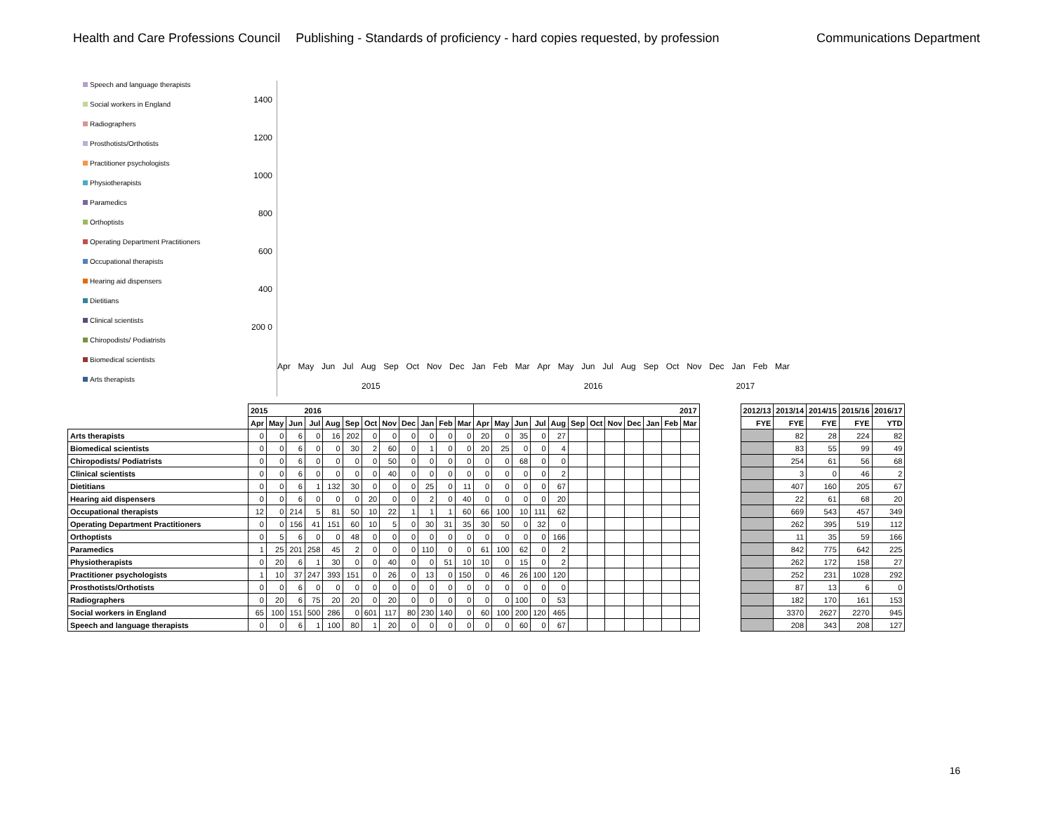Health and Care Professions Council Publishing - Standards of proficiency - hard copies requested, by profession Communications Department
Speech and language therapists
Social workers in England
Radiographers
Prosthotists/Orthotists
Practitioner psychologists
Physiotherapists
Paramedics
Orthoptists
Operating Department Practitioners
Occupational therapists
Hearing aid dispensers
Dietitians
Clinical scientists
Chiropodists/ Podiatrists
Biomedical scientists
Arts therapists
1400 1200 1000 800 600 400 200 0
Apr May Jun Jul Aug Sep Oct Nov Dec Jan Feb Mar Apr May Jun Jul Aug Sep Oct Nov Dec Jan Feb Mar
2015 2016 2017
| | 2015 2016 | | | | | | | | | | | | 2017 | | | | | | | | | | | |
| --- | --- | --- | --- | --- | --- | --- | --- | --- | --- | --- | --- | --- | --- | --- | --- | --- | --- | --- | --- | --- | --- | --- | --- | --- |
| | Apr | May | Jun | Jul | Aug | Sep | Oct | Nov | Dec | Jan | Feb | Mar | Apr | May | Jun | Jul | Aug | Sep | Oct | Nov | Dec | Jan | Feb | Mar |
| Arts therapists | 0 | 0 | 6 | 0 | 16 | 202 | 0 | 0 | 0 | 0 | 0 | 0 | 20 | 0 | 35 | 0 | 27 | | | | | | | |
| Biomedical scientists | 0 | 0 | 6 | 0 | 0 | 30 | 2 | 60 | 0 | 1 | 0 | 0 | 20 | 25 | 0 | 0 | 4 | | | | | | | |
| Chiropodists/ Podiatrists | 0 | 0 | 6 | 0 | 0 | 0 | 0 | 50 | 0 | 0 | 0 | 0 | 0 | 0 | 68 | 0 | 0 | | | | | | | |
| Clinical scientists | 0 | 0 | 6 | 0 | 0 | 0 | 0 | 40 | 0 | 0 | 0 | 0 | 0 | 0 | 0 | 0 | 2 | | | | | | | |
| Dietitians | 0 | 0 | 6 | 1 | 132 | 30 | 0 | 0 | 0 | 25 | 0 | 11 | 0 | 0 | 0 | 0 | 67 | | | | | | | |
| Hearing aid dispensers | 0 | 0 | 6 | 0 | 0 | 0 | 20 | 0 | 0 | 2 | 0 | 40 | 0 | 0 | 0 | 0 | 20 | | | | | | | |
| Occupational therapists | 12 | 0 | 214 | 5 | 81 | 50 | 10 | 22 | 1 | 1 | 1 | 60 | 66 | 100 | 10 | 111 | 62 | | | | | | | |
| Operating Department Practitioners | 0 | 0 | 156 | 41 | 151 | 60 | 10 | 5 | 0 | 30 | 31 | 35 | 30 | 50 | 0 | 32 | 0 | | | | | | | |
| Orthoptists | 0 | 5 | 6 | 0 | 0 | 48 | 0 | 0 | 0 | 0 | 0 | 0 | 0 | 0 | 0 | 0 | 166 | | | | | | | |
| Paramedics | 1 | 25 | 201 | 258 | 45 | 2 | 0 | 0 | 0 | 110 | 0 | 0 | 61 | 100 | 62 | 0 | 2 | | | | | | | |
| Physiotherapists | 0 | 20 | 6 | 1 | 30 | 0 | 0 | 40 | 0 | 0 | 51 | 10 | 10 | 0 | 15 | 0 | 2 | | | | | | | |
| Practitioner psychologists | 1 | 10 | 37 | 247 | 393 | 151 | 0 | 26 | 0 | 13 | 0 | 150 | 0 | 46 | 26 | 100 | 120 | | | | | | | |
| Prosthotists/Orthotists | 0 | 0 | 6 | 0 | 0 | 0 | 0 | 0 | 0 | 0 | 0 | 0 | 0 | 0 | 0 | 0 | 0 | | | | | | | |
| Radiographers | 0 | 20 | 6 | 75 | 20 | 20 | 0 | 20 | 0 | 0 | 0 | 0 | 0 | 0 | 100 | 0 | 53 | | | | | | | |
| Social workers in England | 65 | 100 | 151 | 500 | 286 | 0 | 601 | 117 | 80 | 230 | 140 | 0 | 60 | 100 | 200 | 120 | 465 | | | | | | | |
| Speech and language therapists | 0 | 0 | 6 | 1 | 100 | 80 | 1 | 20 | 0 | 0 | 0 | 0 | 0 | 0 | 60 | 0 | 67 | | | | | | | |
| 2012/13 | 2013/14 | 2014/15 | 2015/16 | 2016/17 |
| --- | --- | --- | --- | --- |
| FYE | FYE | FYE | FYE | YTD |
| | 82 | 28 | 224 | 82 |
| | 83 | 55 | 99 | 49 |
| | 254 | 61 | 56 | 68 |
| | 3 | 0 | 46 | 2 |
| | 407 | 160 | 205 | 67 |
| | 22 | 61 | 68 | 20 |
| | 669 | 543 | 457 | 349 |
| | 262 | 395 | 519 | 112 |
| | 11 | 35 | 59 | 166 |
| | 842 | 775 | 642 | 225 |
| | 262 | 172 | 158 | 27 |
| | 252 | 231 | 1028 | 292 |
| | 87 | 13 | 6 | 0 |
| | 182 | 170 | 161 | 153 |
| | 3370 | 2627 | 2270 | 945 |
| | 208 | 343 | 208 | 127 |
16